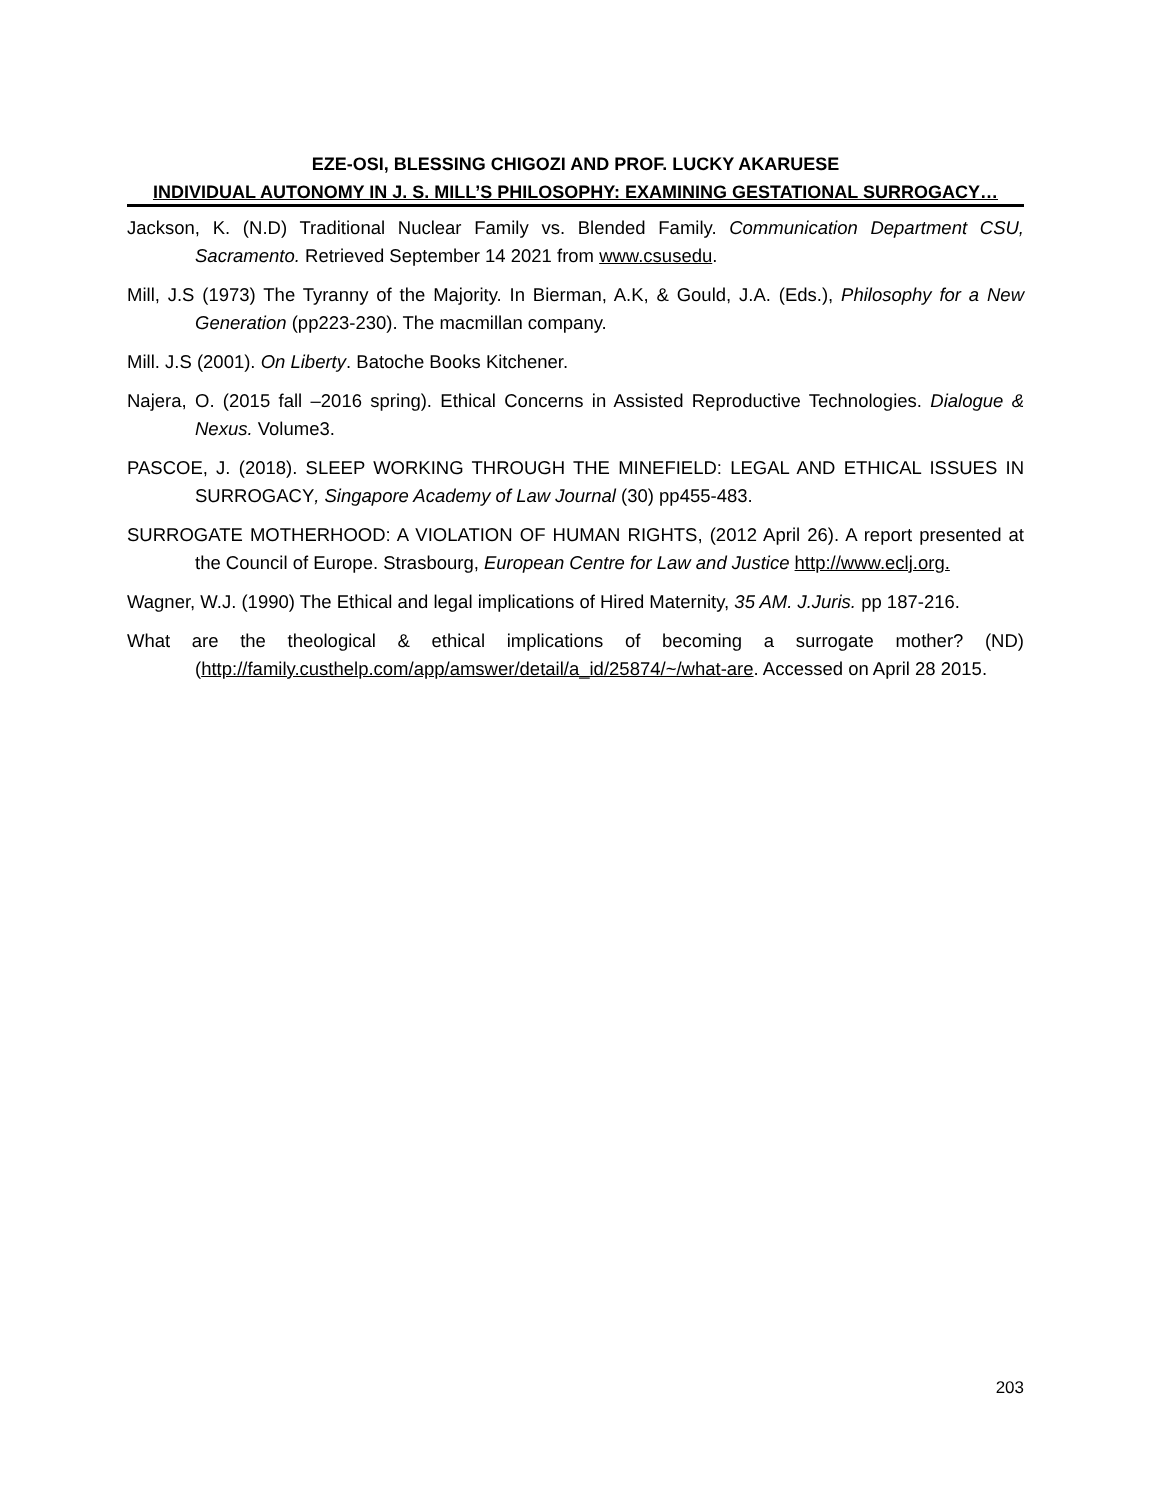EZE-OSI, BLESSING CHIGOZI AND PROF. LUCKY AKARUESE
INDIVIDUAL AUTONOMY IN J. S. MILL’S PHILOSOPHY: EXAMINING GESTATIONAL SURROGACY…
Jackson, K. (N.D) Traditional Nuclear Family vs. Blended Family. Communication Department CSU, Sacramento. Retrieved September 14 2021 from www.csusedu.
Mill, J.S (1973) The Tyranny of the Majority. In Bierman, A.K, & Gould, J.A. (Eds.), Philosophy for a New Generation (pp223-230). The macmillan company.
Mill. J.S (2001). On Liberty. Batoche Books Kitchener.
Najera, O. (2015 fall –2016 spring). Ethical Concerns in Assisted Reproductive Technologies. Dialogue & Nexus. Volume3.
PASCOE, J. (2018). SLEEP WORKING THROUGH THE MINEFIELD: LEGAL AND ETHICAL ISSUES IN SURROGACY, Singapore Academy of Law Journal (30) pp455-483.
SURROGATE MOTHERHOOD: A VIOLATION OF HUMAN RIGHTS, (2012 April 26). A report presented at the Council of Europe. Strasbourg, European Centre for Law and Justice http://www.eclj.org.
Wagner, W.J. (1990) The Ethical and legal implications of Hired Maternity, 35 AM. J.Juris. pp 187-216.
What are the theological & ethical implications of becoming a surrogate mother? (ND) (http://family.custhelp.com/app/amswer/detail/a_id/25874/~/what-are. Accessed on April 28 2015.
203